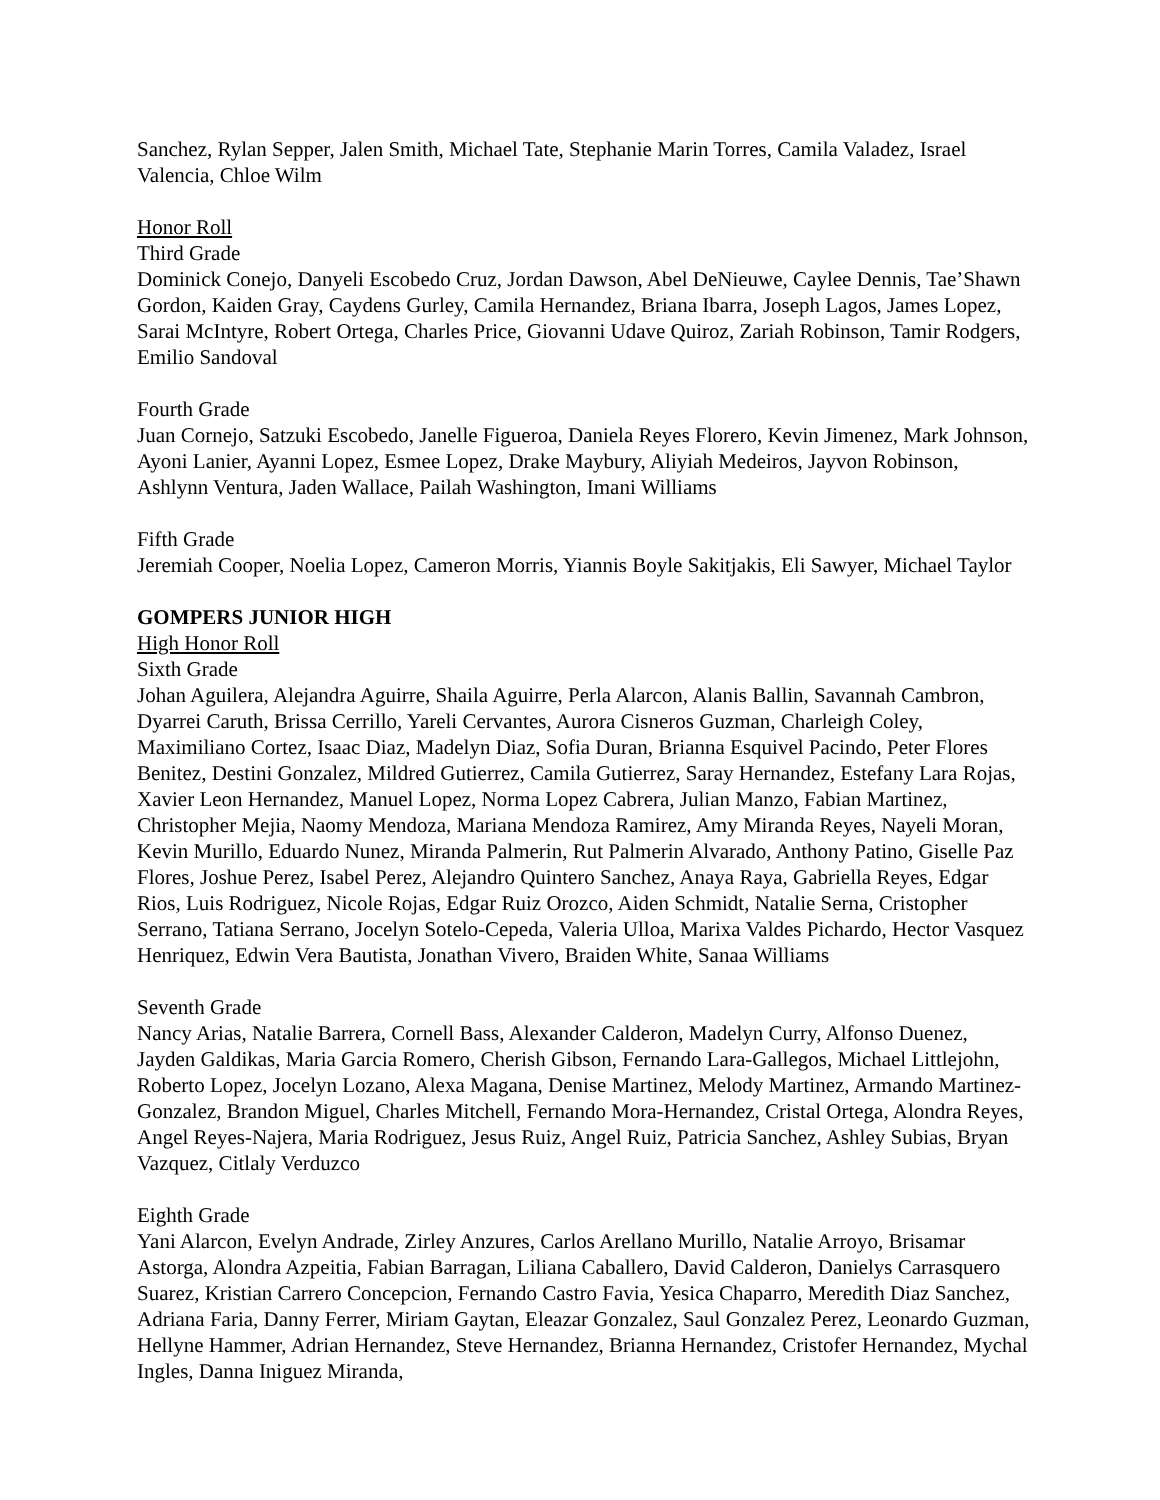Sanchez, Rylan Sepper, Jalen Smith, Michael Tate, Stephanie Marin Torres, Camila Valadez, Israel Valencia, Chloe Wilm
Honor Roll
Third Grade
Dominick Conejo, Danyeli Escobedo Cruz, Jordan Dawson, Abel DeNieuwe, Caylee Dennis, Tae’Shawn Gordon, Kaiden Gray, Caydens Gurley, Camila Hernandez, Briana Ibarra, Joseph Lagos, James Lopez, Sarai McIntyre, Robert Ortega, Charles Price, Giovanni Udave Quiroz, Zariah Robinson, Tamir Rodgers, Emilio Sandoval
Fourth Grade
Juan Cornejo, Satzuki Escobedo, Janelle Figueroa, Daniela Reyes Florero, Kevin Jimenez, Mark Johnson, Ayoni Lanier, Ayanni Lopez, Esmee Lopez, Drake Maybury, Aliyiah Medeiros, Jayvon Robinson, Ashlynn Ventura, Jaden Wallace, Pailah Washington, Imani Williams
Fifth Grade
Jeremiah Cooper, Noelia Lopez, Cameron Morris, Yiannis Boyle Sakitjakis, Eli Sawyer, Michael Taylor
GOMPERS JUNIOR HIGH
High Honor Roll
Sixth Grade
Johan Aguilera, Alejandra Aguirre, Shaila Aguirre, Perla Alarcon, Alanis Ballin, Savannah Cambron, Dyarrei Caruth, Brissa Cerrillo, Yareli Cervantes, Aurora Cisneros Guzman, Charleigh Coley, Maximiliano Cortez, Isaac Diaz, Madelyn Diaz, Sofia Duran, Brianna Esquivel Pacindo, Peter Flores Benitez, Destini Gonzalez, Mildred Gutierrez, Camila Gutierrez, Saray Hernandez, Estefany Lara Rojas, Xavier Leon Hernandez, Manuel Lopez, Norma Lopez Cabrera, Julian Manzo, Fabian Martinez, Christopher Mejia, Naomy Mendoza, Mariana Mendoza Ramirez, Amy Miranda Reyes, Nayeli Moran, Kevin Murillo, Eduardo Nunez, Miranda Palmerin, Rut Palmerin Alvarado, Anthony Patino, Giselle Paz Flores, Joshue Perez, Isabel Perez, Alejandro Quintero Sanchez, Anaya Raya, Gabriella Reyes, Edgar Rios, Luis Rodriguez, Nicole Rojas, Edgar Ruiz Orozco, Aiden Schmidt, Natalie Serna, Cristopher Serrano, Tatiana Serrano, Jocelyn Sotelo-Cepeda, Valeria Ulloa, Marixa Valdes Pichardo, Hector Vasquez Henriquez, Edwin Vera Bautista, Jonathan Vivero, Braiden White, Sanaa Williams
Seventh Grade
Nancy Arias, Natalie Barrera, Cornell Bass, Alexander Calderon, Madelyn Curry, Alfonso Duenez, Jayden Galdikas, Maria Garcia Romero, Cherish Gibson, Fernando Lara-Gallegos, Michael Littlejohn, Roberto Lopez, Jocelyn Lozano, Alexa Magana, Denise Martinez, Melody Martinez, Armando Martinez-Gonzalez, Brandon Miguel, Charles Mitchell, Fernando Mora-Hernandez, Cristal Ortega, Alondra Reyes, Angel Reyes-Najera, Maria Rodriguez, Jesus Ruiz, Angel Ruiz, Patricia Sanchez, Ashley Subias, Bryan Vazquez, Citlaly Verduzco
Eighth Grade
Yani Alarcon, Evelyn Andrade, Zirley Anzures, Carlos Arellano Murillo, Natalie Arroyo, Brisamar Astorga, Alondra Azpeitia, Fabian Barragan, Liliana Caballero, David Calderon, Danielys Carrasquero Suarez, Kristian Carrero Concepcion, Fernando Castro Favia, Yesica Chaparro, Meredith Diaz Sanchez, Adriana Faria, Danny Ferrer, Miriam Gaytan, Eleazar Gonzalez, Saul Gonzalez Perez, Leonardo Guzman, Hellyne Hammer, Adrian Hernandez, Steve Hernandez, Brianna Hernandez, Cristofer Hernandez, Mychal Ingles, Danna Iniguez Miranda,